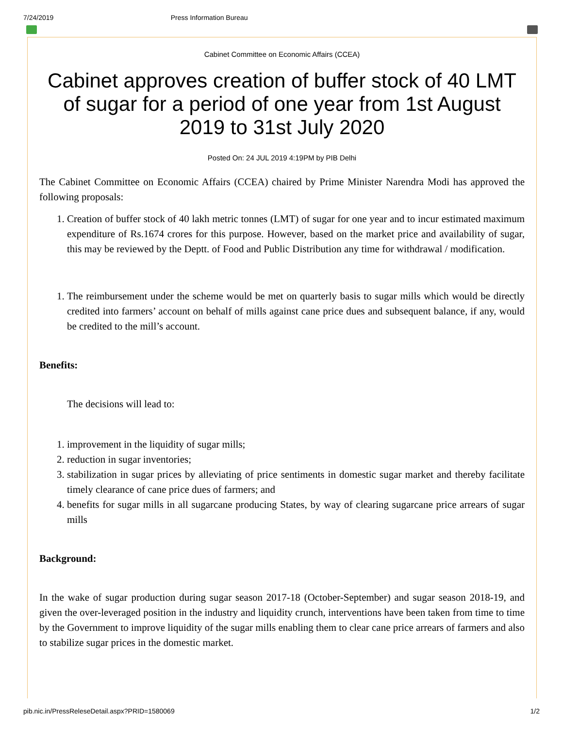7/24/2019 Press Information Bureau
Cabinet Committee on Economic Affairs (CCEA)
Cabinet approves creation of buffer stock of 40 LMT of sugar for a period of one year from 1st August 2019 to 31st July 2020
Posted On: 24 JUL 2019 4:19PM by PIB Delhi
The Cabinet Committee on Economic Affairs (CCEA) chaired by Prime Minister Narendra Modi has approved the following proposals:
1. Creation of buffer stock of 40 lakh metric tonnes (LMT) of sugar for one year and to incur estimated maximum expenditure of Rs.1674 crores for this purpose. However, based on the market price and availability of sugar, this may be reviewed by the Deptt. of Food and Public Distribution any time for withdrawal / modification.
1. The reimbursement under the scheme would be met on quarterly basis to sugar mills which would be directly credited into farmers’ account on behalf of mills against cane price dues and subsequent balance, if any, would be credited to the mill’s account.
Benefits:
The decisions will lead to:
1. improvement in the liquidity of sugar mills;
2. reduction in sugar inventories;
3. stabilization in sugar prices by alleviating of price sentiments in domestic sugar market and thereby facilitate timely clearance of cane price dues of farmers; and
4. benefits for sugar mills in all sugarcane producing States, by way of clearing sugarcane price arrears of sugar mills
Background:
In the wake of sugar production during sugar season 2017-18 (October-September) and sugar season 2018-19, and given the over-leveraged position in the industry and liquidity crunch, interventions have been taken from time to time by the Government to improve liquidity of the sugar mills enabling them to clear cane price arrears of farmers and also to stabilize sugar prices in the domestic market.
pib.nic.in/PressReleseDetail.aspx?PRID=1580069 1/2